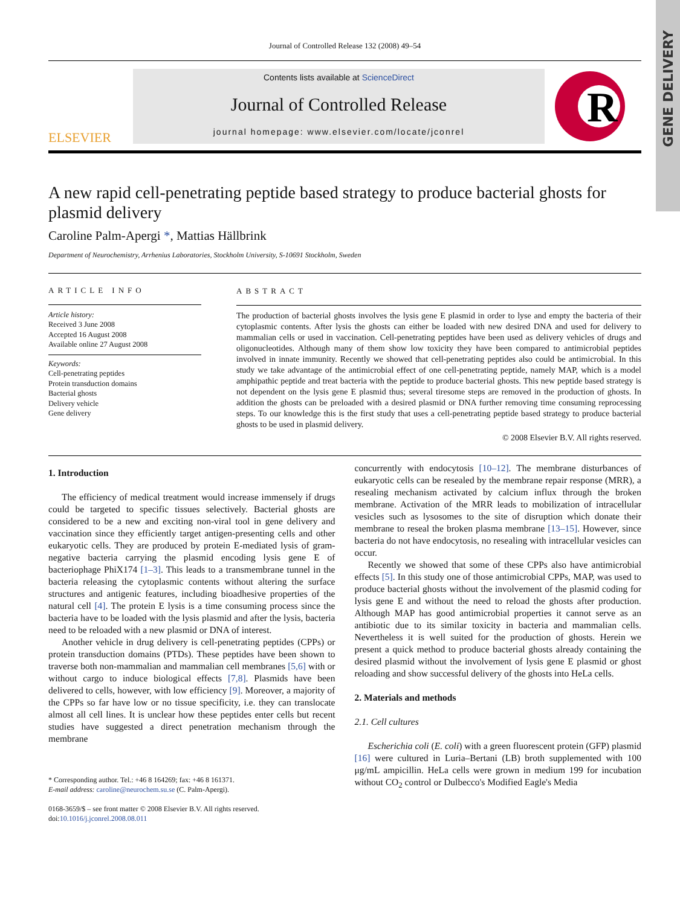GENE DELIVERY
Journal of Controlled Release 132 (2008) 49–54
ELSEVIER
Contents lists available at ScienceDirect
Journal of Controlled Release
journal homepage: www.elsevier.com/locate/jconrel
R
A new rapid cell-penetrating peptide based strategy to produce bacterial ghosts for plasmid delivery
Caroline Palm-Apergi *, Mattias Hällbrink
Department of Neurochemistry, Arrhenius Laboratories, Stockholm University, S-10691 Stockholm, Sweden
ARTICLE INFO
Article history:
Received 3 June 2008
Accepted 16 August 2008
Available online 27 August 2008
Keywords:
Cell-penetrating peptides
Protein transduction domains
Bacterial ghosts
Delivery vehicle
Gene delivery
ABSTRACT
The production of bacterial ghosts involves the lysis gene E plasmid in order to lyse and empty the bacteria of their cytoplasmic contents. After lysis the ghosts can either be loaded with new desired DNA and used for delivery to mammalian cells or used in vaccination. Cell-penetrating peptides have been used as delivery vehicles of drugs and oligonucleotides. Although many of them show low toxicity they have been compared to antimicrobial peptides involved in innate immunity. Recently we showed that cell-penetrating peptides also could be antimicrobial. In this study we take advantage of the antimicrobial effect of one cell-penetrating peptide, namely MAP, which is a model amphipathic peptide and treat bacteria with the peptide to produce bacterial ghosts. This new peptide based strategy is not dependent on the lysis gene E plasmid thus; several tiresome steps are removed in the production of ghosts. In addition the ghosts can be preloaded with a desired plasmid or DNA further removing time consuming reprocessing steps. To our knowledge this is the first study that uses a cell-penetrating peptide based strategy to produce bacterial ghosts to be used in plasmid delivery.
© 2008 Elsevier B.V. All rights reserved.
1. Introduction
The efficiency of medical treatment would increase immensely if drugs could be targeted to specific tissues selectively. Bacterial ghosts are considered to be a new and exciting non-viral tool in gene delivery and vaccination since they efficiently target antigen-presenting cells and other eukaryotic cells. They are produced by protein E-mediated lysis of gram-negative bacteria carrying the plasmid encoding lysis gene E of bacteriophage PhiX174 [1–3]. This leads to a transmembrane tunnel in the bacteria releasing the cytoplasmic contents without altering the surface structures and antigenic features, including bioadhesive properties of the natural cell [4]. The protein E lysis is a time consuming process since the bacteria have to be loaded with the lysis plasmid and after the lysis, bacteria need to be reloaded with a new plasmid or DNA of interest.
Another vehicle in drug delivery is cell-penetrating peptides (CPPs) or protein transduction domains (PTDs). These peptides have been shown to traverse both non-mammalian and mammalian cell membranes [5,6] with or without cargo to induce biological effects [7,8]. Plasmids have been delivered to cells, however, with low efficiency [9]. Moreover, a majority of the CPPs so far have low or no tissue specificity, i.e. they can translocate almost all cell lines. It is unclear how these peptides enter cells but recent studies have suggested a direct penetration mechanism through the membrane
* Corresponding author. Tel.: +46 8 164269; fax: +46 8 161371.
E-mail address: caroline@neurochem.su.se (C. Palm-Apergi).
0168-3659/$ – see front matter © 2008 Elsevier B.V. All rights reserved.
doi:10.1016/j.jconrel.2008.08.011
concurrently with endocytosis [10–12]. The membrane disturbances of eukaryotic cells can be resealed by the membrane repair response (MRR), a resealing mechanism activated by calcium influx through the broken membrane. Activation of the MRR leads to mobilization of intracellular vesicles such as lysosomes to the site of disruption which donate their membrane to reseal the broken plasma membrane [13–15]. However, since bacteria do not have endocytosis, no resealing with intracellular vesicles can occur.
Recently we showed that some of these CPPs also have antimicrobial effects [5]. In this study one of those antimicrobial CPPs, MAP, was used to produce bacterial ghosts without the involvement of the plasmid coding for lysis gene E and without the need to reload the ghosts after production. Although MAP has good antimicrobial properties it cannot serve as an antibiotic due to its similar toxicity in bacteria and mammalian cells. Nevertheless it is well suited for the production of ghosts. Herein we present a quick method to produce bacterial ghosts already containing the desired plasmid without the involvement of lysis gene E plasmid or ghost reloading and show successful delivery of the ghosts into HeLa cells.
2. Materials and methods
2.1. Cell cultures
Escherichia coli (E. coli) with a green fluorescent protein (GFP) plasmid [16] were cultured in Luria–Bertani (LB) broth supplemented with 100 μg/mL ampicillin. HeLa cells were grown in medium 199 for incubation without CO<sub>2</sub> control or Dulbecco's Modified Eagle's Media